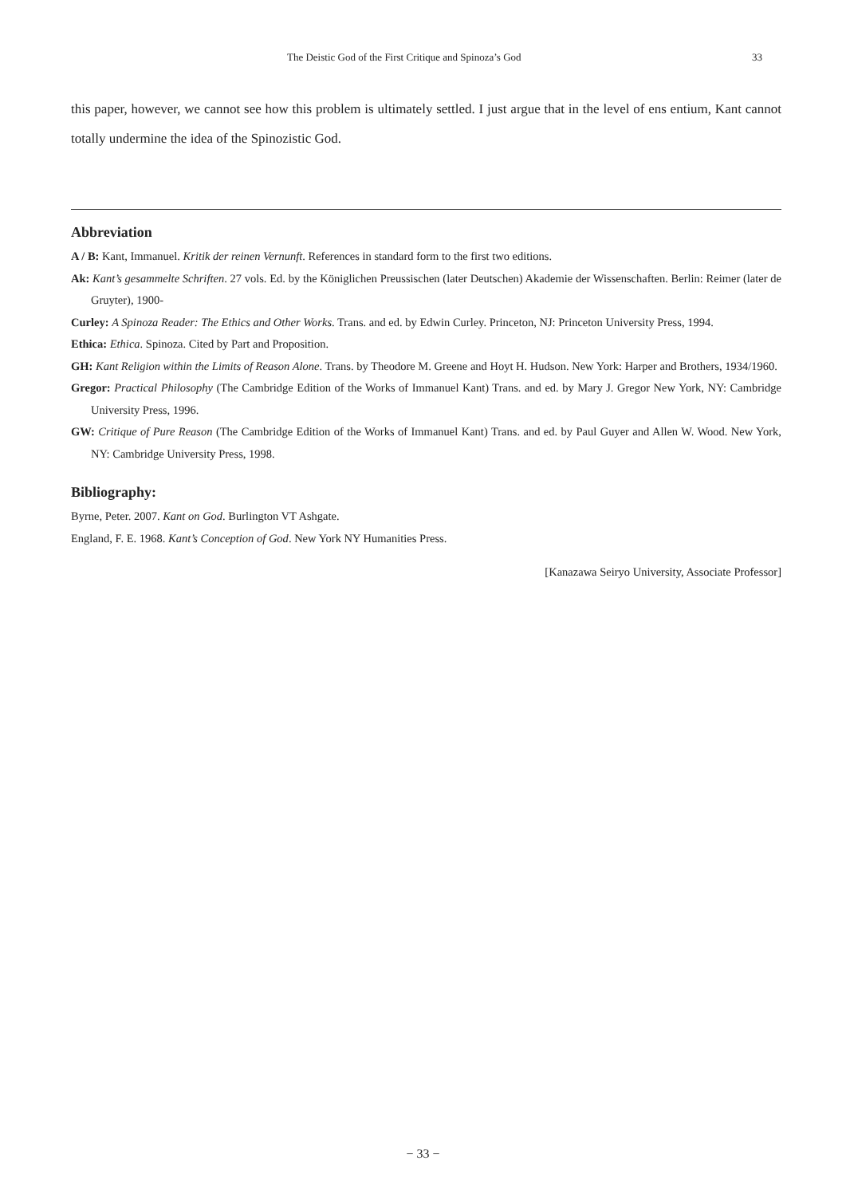The Deistic God of the First Critique and Spinoza’s God 33
this paper, however, we cannot see how this problem is ultimately settled. I just argue that in the level of ens entium, Kant cannot totally undermine the idea of the Spinozistic God.
Abbreviation
A / B: Kant, Immanuel. Kritik der reinen Vernunft. References in standard form to the first two editions.
Ak: Kant’s gesammelte Schriften. 27 vols. Ed. by the Königlichen Preussischen (later Deutschen) Akademie der Wissenschaften. Berlin: Reimer (later de Gruyter), 1900-
Curley: A Spinoza Reader: The Ethics and Other Works. Trans. and ed. by Edwin Curley. Princeton, NJ: Princeton University Press, 1994.
Ethica: Ethica. Spinoza. Cited by Part and Proposition.
GH: Kant Religion within the Limits of Reason Alone. Trans. by Theodore M. Greene and Hoyt H. Hudson. New York: Harper and Brothers, 1934/1960.
Gregor: Practical Philosophy (The Cambridge Edition of the Works of Immanuel Kant) Trans. and ed. by Mary J. Gregor New York, NY: Cambridge University Press, 1996.
GW: Critique of Pure Reason (The Cambridge Edition of the Works of Immanuel Kant) Trans. and ed. by Paul Guyer and Allen W. Wood. New York, NY: Cambridge University Press, 1998.
Bibliography:
Byrne, Peter. 2007. Kant on God. Burlington VT Ashgate.
England, F. E. 1968. Kant’s Conception of God. New York NY Humanities Press.
[Kanazawa Seiryo University, Associate Professor]
− 33 −